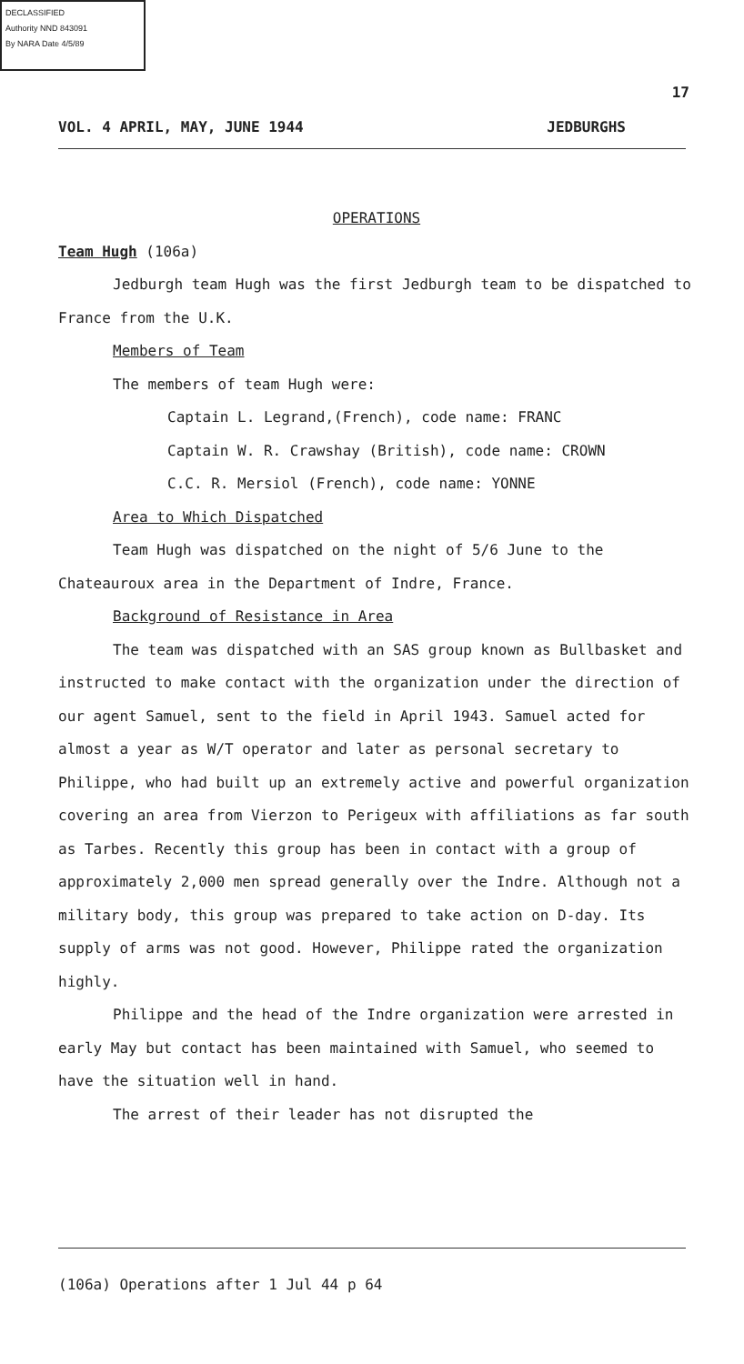DECLASSIFIED
Authority NND 843091
By NARA Date 4/5/89
17
VOL. 4 APRIL, MAY, JUNE 1944 JEDBURGHS
OPERATIONS
Team Hugh (106a)
Jedburgh team Hugh was the first Jedburgh team to be dispatched to France from the U.K.
Members of Team
The members of team Hugh were:
Captain L. Legrand,(French), code name: FRANC
Captain W. R. Crawshay (British), code name: CROWN
C.C. R. Mersiol (French), code name: YONNE
Area to Which Dispatched
Team Hugh was dispatched on the night of 5/6 June to the Chateauroux area in the Department of Indre, France.
Background of Resistance in Area
The team was dispatched with an SAS group known as Bullbasket and instructed to make contact with the organization under the direction of our agent Samuel, sent to the field in April 1943. Samuel acted for almost a year as W/T operator and later as personal secretary to Philippe, who had built up an extremely active and powerful organization covering an area from Vierzon to Perigeux with affiliations as far south as Tarbes. Recently this group has been in contact with a group of approximately 2,000 men spread generally over the Indre. Although not a military body, this group was prepared to take action on D-day. Its supply of arms was not good. However, Philippe rated the organization highly.
Philippe and the head of the Indre organization were arrested in early May but contact has been maintained with Samuel, who seemed to have the situation well in hand.
The arrest of their leader has not disrupted the
(106a) Operations after 1 Jul 44 p 64